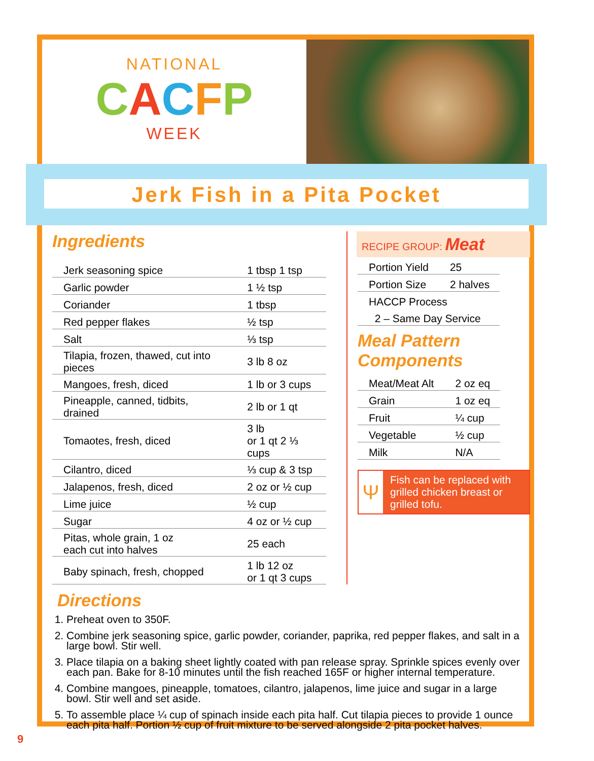NATIONAL
CACFP
WEEK
Jerk Fish in a Pita Pocket
Ingredients
| Jerk seasoning spice | 1 tbsp 1 tsp |
| Garlic powder | 1 ½ tsp |
| Coriander | 1 tbsp |
| Red pepper flakes | ½ tsp |
| Salt | ⅓ tsp |
| Tilapia, frozen, thawed, cut into pieces | 3 lb 8 oz |
| Mangoes, fresh, diced | 1 lb or 3 cups |
| Pineapple, canned, tidbits, drained | 2 lb or 1 qt |
| Tomaotes, fresh, diced | 3 lb or 1 qt 2 ⅓ cups |
| Cilantro, diced | ⅓ cup & 3 tsp |
| Jalapenos, fresh, diced | 2 oz or ½ cup |
| Lime juice | ½ cup |
| Sugar | 4 oz or ½ cup |
| Pitas, whole grain, 1 oz each cut into halves | 25 each |
| Baby spinach, fresh, chopped | 1 lb 12 oz or 1 qt 3 cups |
RECIPE GROUP: Meat
| Portion Yield | 25 |
| Portion Size | 2 halves |
| HACCP Process | |
| 2 – Same Day Service | |
Meal Pattern
Components
| Meat/Meat Alt | 2 oz eq |
| Grain | 1 oz eq |
| Fruit | ¼ cup |
| Vegetable | ½ cup |
| Milk | N/A |
Ψ
Fish can be replaced with grilled chicken breast or grilled tofu.
Directions
1. Preheat oven to 350F.
2. Combine jerk seasoning spice, garlic powder, coriander, paprika, red pepper flakes, and salt in a large bowl. Stir well.
3. Place tilapia on a baking sheet lightly coated with pan release spray. Sprinkle spices evenly over each pan. Bake for 8-10 minutes until the fish reached 165F or higher internal temperature.
4. Combine mangoes, pineapple, tomatoes, cilantro, jalapenos, lime juice and sugar in a large bowl. Stir well and set aside.
5. To assemble place ¼ cup of spinach inside each pita half. Cut tilapia pieces to provide 1 ounce each pita half. Portion ½ cup of fruit mixture to be served alongside 2 pita pocket halves.
9